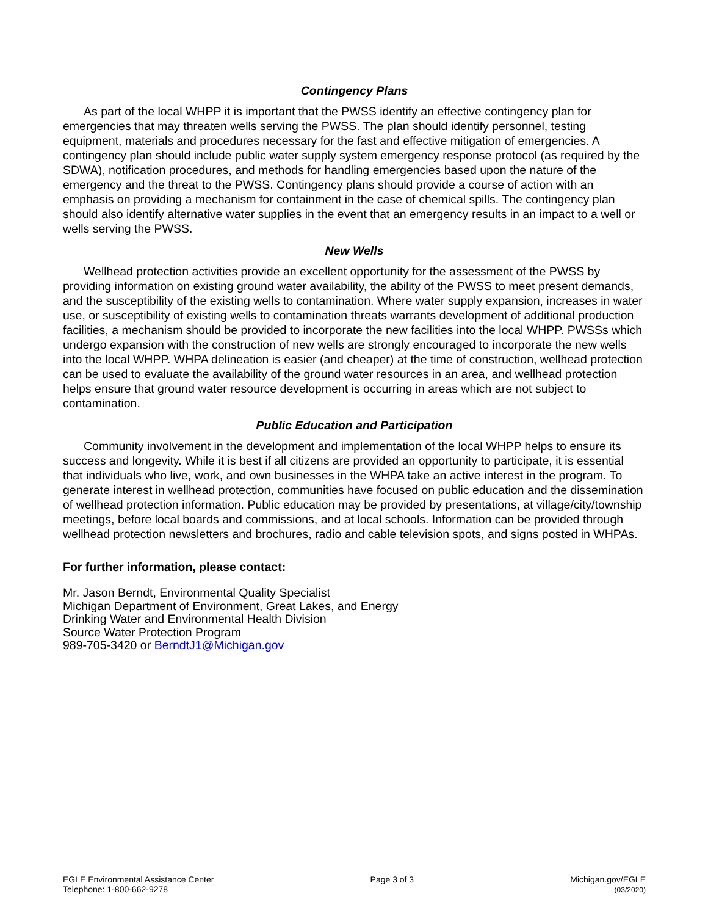Contingency Plans
As part of the local WHPP it is important that the PWSS identify an effective contingency plan for emergencies that may threaten wells serving the PWSS. The plan should identify personnel, testing equipment, materials and procedures necessary for the fast and effective mitigation of emergencies. A contingency plan should include public water supply system emergency response protocol (as required by the SDWA), notification procedures, and methods for handling emergencies based upon the nature of the emergency and the threat to the PWSS. Contingency plans should provide a course of action with an emphasis on providing a mechanism for containment in the case of chemical spills. The contingency plan should also identify alternative water supplies in the event that an emergency results in an impact to a well or wells serving the PWSS.
New Wells
Wellhead protection activities provide an excellent opportunity for the assessment of the PWSS by providing information on existing ground water availability, the ability of the PWSS to meet present demands, and the susceptibility of the existing wells to contamination. Where water supply expansion, increases in water use, or susceptibility of existing wells to contamination threats warrants development of additional production facilities, a mechanism should be provided to incorporate the new facilities into the local WHPP. PWSSs which undergo expansion with the construction of new wells are strongly encouraged to incorporate the new wells into the local WHPP. WHPA delineation is easier (and cheaper) at the time of construction, wellhead protection can be used to evaluate the availability of the ground water resources in an area, and wellhead protection helps ensure that ground water resource development is occurring in areas which are not subject to contamination.
Public Education and Participation
Community involvement in the development and implementation of the local WHPP helps to ensure its success and longevity. While it is best if all citizens are provided an opportunity to participate, it is essential that individuals who live, work, and own businesses in the WHPA take an active interest in the program. To generate interest in wellhead protection, communities have focused on public education and the dissemination of wellhead protection information. Public education may be provided by presentations, at village/city/township meetings, before local boards and commissions, and at local schools. Information can be provided through wellhead protection newsletters and brochures, radio and cable television spots, and signs posted in WHPAs.
For further information, please contact:
Mr. Jason Berndt, Environmental Quality Specialist
Michigan Department of Environment, Great Lakes, and Energy
Drinking Water and Environmental Health Division
Source Water Protection Program
989-705-3420 or BerndtJ1@Michigan.gov
EGLE Environmental Assistance Center
Telephone: 1-800-662-9278
Page 3 of 3 Michigan.gov/EGLE
(03/2020)